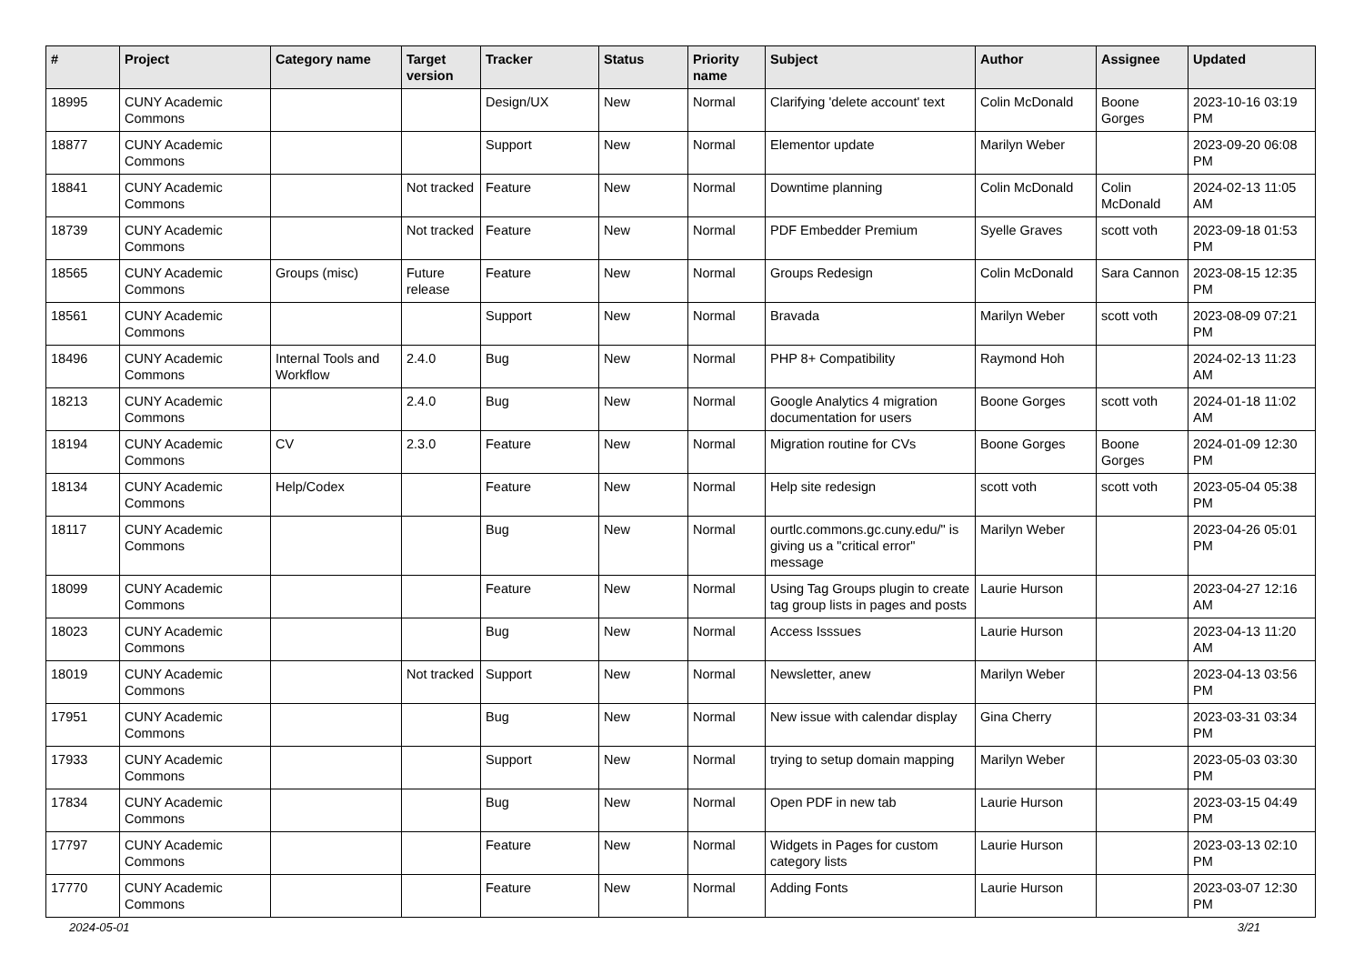| # | Project | Category name | Target version | Tracker | Status | Priority name | Subject | Author | Assignee | Updated |
| --- | --- | --- | --- | --- | --- | --- | --- | --- | --- | --- |
| 18995 | CUNY Academic Commons | | | Design/UX | New | Normal | Clarifying 'delete account' text | Colin McDonald | Boone Gorges | 2023-10-16 03:19 PM |
| 18877 | CUNY Academic Commons | | | Support | New | Normal | Elementor update | Marilyn Weber | | 2023-09-20 06:08 PM |
| 18841 | CUNY Academic Commons | | Not tracked | Feature | New | Normal | Downtime planning | Colin McDonald | Colin McDonald | 2024-02-13 11:05 AM |
| 18739 | CUNY Academic Commons | | Not tracked | Feature | New | Normal | PDF Embedder Premium | Syelle Graves | scott voth | 2023-09-18 01:53 PM |
| 18565 | CUNY Academic Commons | Groups (misc) | Future release | Feature | New | Normal | Groups Redesign | Colin McDonald | Sara Cannon | 2023-08-15 12:35 PM |
| 18561 | CUNY Academic Commons | | | Support | New | Normal | Bravada | Marilyn Weber | scott voth | 2023-08-09 07:21 PM |
| 18496 | CUNY Academic Commons | Internal Tools and Workflow | 2.4.0 | Bug | New | Normal | PHP 8+ Compatibility | Raymond Hoh | | 2024-02-13 11:23 AM |
| 18213 | CUNY Academic Commons | | 2.4.0 | Bug | New | Normal | Google Analytics 4 migration documentation for users | Boone Gorges | scott voth | 2024-01-18 11:02 AM |
| 18194 | CUNY Academic Commons | CV | 2.3.0 | Feature | New | Normal | Migration routine for CVs | Boone Gorges | Boone Gorges | 2024-01-09 12:30 PM |
| 18134 | CUNY Academic Commons | Help/Codex | | Feature | New | Normal | Help site redesign | scott voth | scott voth | 2023-05-04 05:38 PM |
| 18117 | CUNY Academic Commons | | | Bug | New | Normal | ourtlc.commons.gc.cuny.edu/" is giving us a "critical error" message | Marilyn Weber | | 2023-04-26 05:01 PM |
| 18099 | CUNY Academic Commons | | | Feature | New | Normal | Using Tag Groups plugin to create tag group lists in pages and posts | Laurie Hurson | | 2023-04-27 12:16 AM |
| 18023 | CUNY Academic Commons | | | Bug | New | Normal | Access Isssues | Laurie Hurson | | 2023-04-13 11:20 AM |
| 18019 | CUNY Academic Commons | | Not tracked | Support | New | Normal | Newsletter, anew | Marilyn Weber | | 2023-04-13 03:56 PM |
| 17951 | CUNY Academic Commons | | | Bug | New | Normal | New issue with calendar display | Gina Cherry | | 2023-03-31 03:34 PM |
| 17933 | CUNY Academic Commons | | | Support | New | Normal | trying to setup domain mapping | Marilyn Weber | | 2023-05-03 03:30 PM |
| 17834 | CUNY Academic Commons | | | Bug | New | Normal | Open PDF in new tab | Laurie Hurson | | 2023-03-15 04:49 PM |
| 17797 | CUNY Academic Commons | | | Feature | New | Normal | Widgets in Pages for custom category lists | Laurie Hurson | | 2023-03-13 02:10 PM |
| 17770 | CUNY Academic Commons | | | Feature | New | Normal | Adding Fonts | Laurie Hurson | | 2023-03-07 12:30 PM |
2024-05-01 3/21